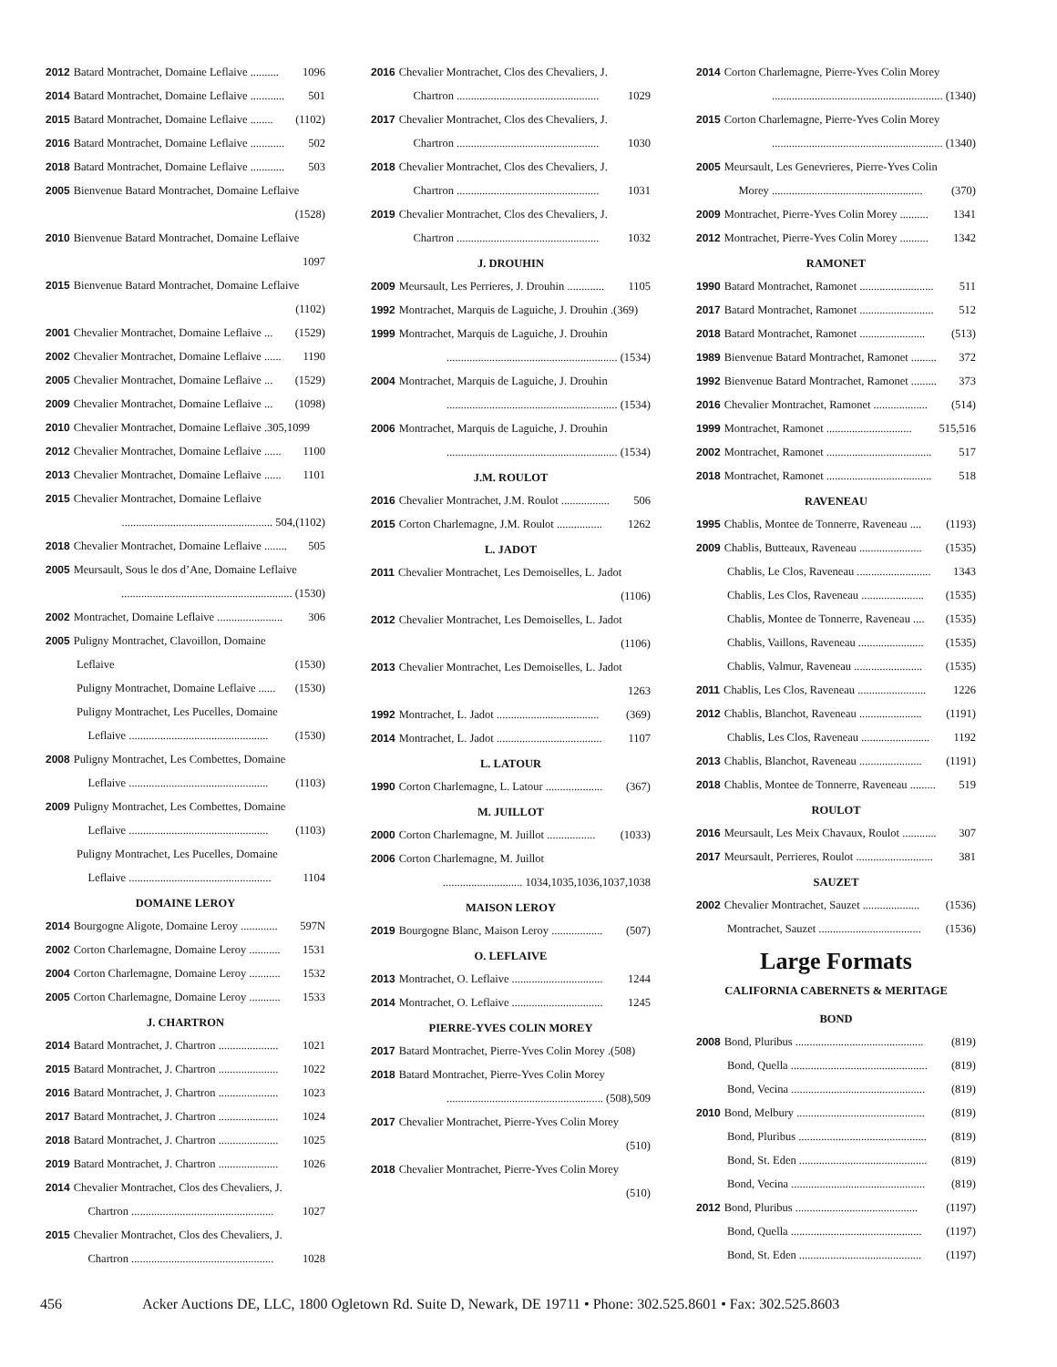2012 Batard Montrachet, Domaine Leflaive .......... 1096
2014 Batard Montrachet, Domaine Leflaive ............ 501
2015 Batard Montrachet, Domaine Leflaive ........ (1102)
2016 Batard Montrachet, Domaine Leflaive ............ 502
2018 Batard Montrachet, Domaine Leflaive ............ 503
2005 Bienvenue Batard Montrachet, Domaine Leflaive
(1528)
2010 Bienvenue Batard Montrachet, Domaine Leflaive
1097
2015 Bienvenue Batard Montrachet, Domaine Leflaive
(1102)
2001 Chevalier Montrachet, Domaine Leflaive ... (1529)
2002 Chevalier Montrachet, Domaine Leflaive ...... 1190
2005 Chevalier Montrachet, Domaine Leflaive ... (1529)
2009 Chevalier Montrachet, Domaine Leflaive ... (1098)
2010 Chevalier Montrachet, Domaine Leflaive .305,1099
2012 Chevalier Montrachet, Domaine Leflaive ...... 1100
2013 Chevalier Montrachet, Domaine Leflaive ...... 1101
2015 Chevalier Montrachet, Domaine Leflaive
..................................................... 504,(1102)
2018 Chevalier Montrachet, Domaine Leflaive ........ 505
2005 Meursault, Sous le dos d’Ane, Domaine Leflaive
............................................................ (1530)
2002 Montrachet, Domaine Leflaive ....................... 306
2005 Puligny Montrachet, Clavoillon, Domaine
Leflaive (1530)
Puligny Montrachet, Domaine Leflaive ...... (1530)
Puligny Montrachet, Les Pucelles, Domaine
Leflaive ................................................. (1530)
2008 Puligny Montrachet, Les Combettes, Domaine
Leflaive ................................................. (1103)
2009 Puligny Montrachet, Les Combettes, Domaine
Leflaive ................................................. (1103)
Puligny Montrachet, Les Pucelles, Domaine
Leflaive .................................................. 1104
DOMAINE LEROY
2014 Bourgogne Aligote, Domaine Leroy ............. 597N
2002 Corton Charlemagne, Domaine Leroy ........... 1531
2004 Corton Charlemagne, Domaine Leroy ........... 1532
2005 Corton Charlemagne, Domaine Leroy ........... 1533
J. CHARTRON
2014 Batard Montrachet, J. Chartron ..................... 1021
2015 Batard Montrachet, J. Chartron ..................... 1022
2016 Batard Montrachet, J. Chartron ..................... 1023
2017 Batard Montrachet, J. Chartron ..................... 1024
2018 Batard Montrachet, J. Chartron ..................... 1025
2019 Batard Montrachet, J. Chartron ..................... 1026
2014 Chevalier Montrachet, Clos des Chevaliers, J.
Chartron .................................................. 1027
2015 Chevalier Montrachet, Clos des Chevaliers, J.
Chartron .................................................. 1028
2016 Chevalier Montrachet, Clos des Chevaliers, J.
Chartron .................................................. 1029
2017 Chevalier Montrachet, Clos des Chevaliers, J.
Chartron .................................................. 1030
2018 Chevalier Montrachet, Clos des Chevaliers, J.
Chartron .................................................. 1031
2019 Chevalier Montrachet, Clos des Chevaliers, J.
Chartron .................................................. 1032
J. DROUHIN
2009 Meursault, Les Perrieres, J. Drouhin ............. 1105
1992 Montrachet, Marquis de Laguiche, J. Drouhin .(369)
1999 Montrachet, Marquis de Laguiche, J. Drouhin
............................................................ (1534)
2004 Montrachet, Marquis de Laguiche, J. Drouhin
............................................................ (1534)
2006 Montrachet, Marquis de Laguiche, J. Drouhin
............................................................ (1534)
J.M. ROULOT
2016 Chevalier Montrachet, J.M. Roulot ................. 506
2015 Corton Charlemagne, J.M. Roulot ................ 1262
L. JADOT
2011 Chevalier Montrachet, Les Demoiselles, L. Jadot
(1106)
2012 Chevalier Montrachet, Les Demoiselles, L. Jadot
(1106)
2013 Chevalier Montrachet, Les Demoiselles, L. Jadot
1263
1992 Montrachet, L. Jadot .................................... (369)
2014 Montrachet, L. Jadot ..................................... 1107
L. LATOUR
1990 Corton Charlemagne, L. Latour .................... (367)
M. JUILLOT
2000 Corton Charlemagne, M. Juillot ................. (1033)
2006 Corton Charlemagne, M. Juillot
............................ 1034,1035,1036,1037,1038
MAISON LEROY
2019 Bourgogne Blanc, Maison Leroy .................. (507)
O. LEFLAIVE
2013 Montrachet, O. Leflaive ................................ 1244
2014 Montrachet, O. Leflaive ................................ 1245
PIERRE-YVES COLIN MOREY
2017 Batard Montrachet, Pierre-Yves Colin Morey .(508)
2018 Batard Montrachet, Pierre-Yves Colin Morey
....................................................... (508),509
2017 Chevalier Montrachet, Pierre-Yves Colin Morey
(510)
2018 Chevalier Montrachet, Pierre-Yves Colin Morey
(510)
2014 Corton Charlemagne, Pierre-Yves Colin Morey
............................................................ (1340)
2015 Corton Charlemagne, Pierre-Yves Colin Morey
............................................................ (1340)
2005 Meursault, Les Genevrieres, Pierre-Yves Colin
Morey ..................................................... (370)
2009 Montrachet, Pierre-Yves Colin Morey .......... 1341
2012 Montrachet, Pierre-Yves Colin Morey .......... 1342
RAMONET
1990 Batard Montrachet, Ramonet .......................... 511
2017 Batard Montrachet, Ramonet .......................... 512
2018 Batard Montrachet, Ramonet ....................... (513)
1989 Bienvenue Batard Montrachet, Ramonet ......... 372
1992 Bienvenue Batard Montrachet, Ramonet ......... 373
2016 Chevalier Montrachet, Ramonet ................... (514)
1999 Montrachet, Ramonet .............................. 515,516
2002 Montrachet, Ramonet ..................................... 517
2018 Montrachet, Ramonet ..................................... 518
RAVENEAU
1995 Chablis, Montee de Tonnerre, Raveneau .... (1193)
2009 Chablis, Butteaux, Raveneau ...................... (1535)
Chablis, Le Clos, Raveneau .......................... 1343
Chablis, Les Clos, Raveneau ...................... (1535)
Chablis, Montee de Tonnerre, Raveneau .... (1535)
Chablis, Vaillons, Raveneau ....................... (1535)
Chablis, Valmur, Raveneau ........................ (1535)
2011 Chablis, Les Clos, Raveneau ........................ 1226
2012 Chablis, Blanchot, Raveneau ...................... (1191)
Chablis, Les Clos, Raveneau ........................ 1192
2013 Chablis, Blanchot, Raveneau ...................... (1191)
2018 Chablis, Montee de Tonnerre, Raveneau ......... 519
ROULOT
2016 Meursault, Les Meix Chavaux, Roulot ............ 307
2017 Meursault, Perrieres, Roulot ........................... 381
SAUZET
2002 Chevalier Montrachet, Sauzet .................... (1536)
Montrachet, Sauzet .................................... (1536)
Large Formats
CALIFORNIA CABERNETS & MERITAGE
BOND
2008 Bond, Pluribus ............................................. (819)
Bond, Quella ................................................ (819)
Bond, Vecina ............................................... (819)
2010 Bond, Melbury ............................................. (819)
Bond, Pluribus ............................................. (819)
Bond, St. Eden ............................................. (819)
Bond, Vecina ............................................... (819)
2012 Bond, Pluribus ........................................... (1197)
Bond, Quella .............................................. (1197)
Bond, St. Eden ........................................... (1197)
456 Acker Auctions DE, LLC, 1800 Ogletown Rd. Suite D, Newark, DE 19711 • Phone: 302.525.8601 • Fax: 302.525.8603